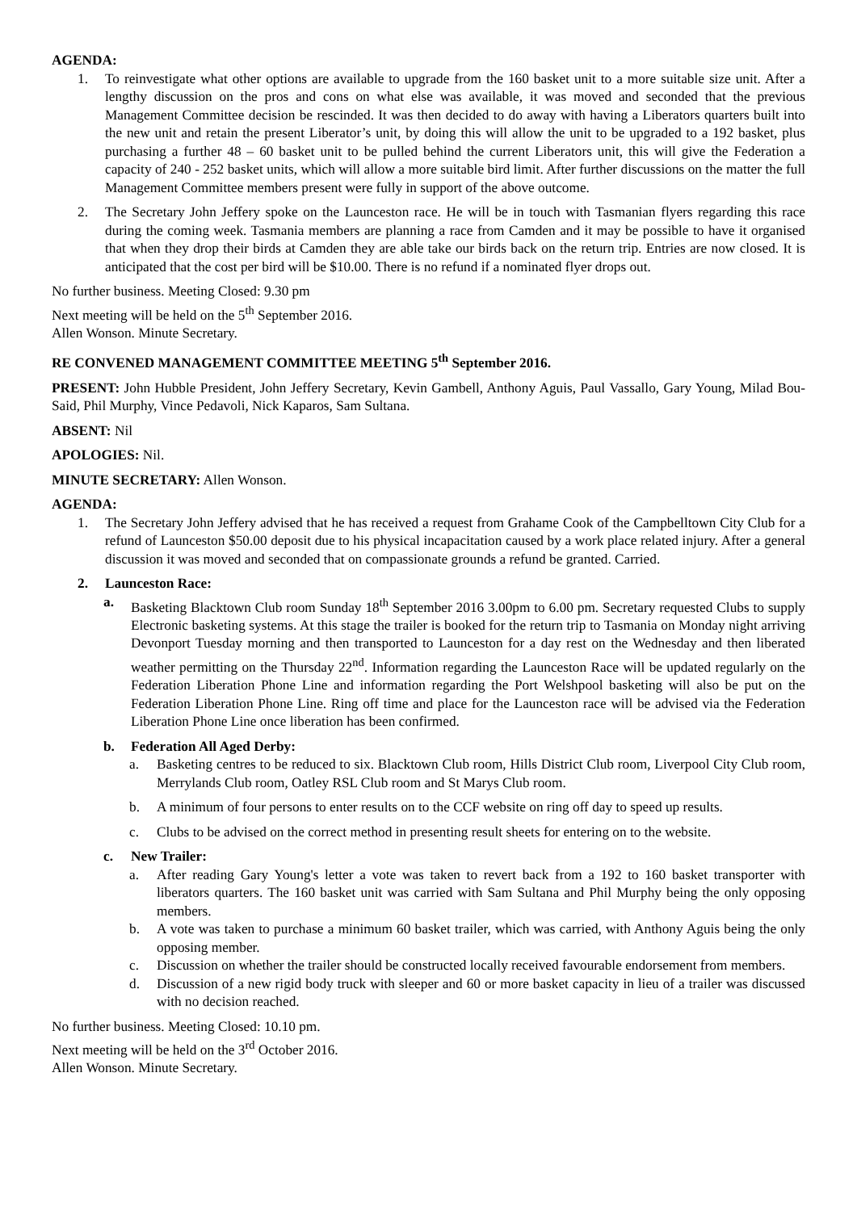AGENDA:
1. To reinvestigate what other options are available to upgrade from the 160 basket unit to a more suitable size unit. After a lengthy discussion on the pros and cons on what else was available, it was moved and seconded that the previous Management Committee decision be rescinded. It was then decided to do away with having a Liberators quarters built into the new unit and retain the present Liberator’s unit, by doing this will allow the unit to be upgraded to a 192 basket, plus purchasing a further 48 – 60 basket unit to be pulled behind the current Liberators unit, this will give the Federation a capacity of 240 - 252 basket units, which will allow a more suitable bird limit. After further discussions on the matter the full Management Committee members present were fully in support of the above outcome.
2. The Secretary John Jeffery spoke on the Launceston race. He will be in touch with Tasmanian flyers regarding this race during the coming week. Tasmania members are planning a race from Camden and it may be possible to have it organised that when they drop their birds at Camden they are able take our birds back on the return trip. Entries are now closed. It is anticipated that the cost per bird will be $10.00. There is no refund if a nominated flyer drops out.
No further business. Meeting Closed: 9.30 pm
Next meeting will be held on the 5<sup>th</sup> September 2016.
Allen Wonson. Minute Secretary.
RE CONVENED MANAGEMENT COMMITTEE MEETING 5<sup>th</sup> September 2016.
PRESENT: John Hubble President, John Jeffery Secretary, Kevin Gambell, Anthony Aguis, Paul Vassallo, Gary Young, Milad Bou-Said, Phil Murphy, Vince Pedavoli, Nick Kaparos, Sam Sultana.
ABSENT: Nil
APOLOGIES: Nil.
MINUTE SECRETARY: Allen Wonson.
AGENDA:
1. The Secretary John Jeffery advised that he has received a request from Grahame Cook of the Campbelltown City Club for a refund of Launceston $50.00 deposit due to his physical incapacitation caused by a work place related injury. After a general discussion it was moved and seconded that on compassionate grounds a refund be granted. Carried.
2. Launceston Race:
a. Basketing Blacktown Club room Sunday 18<sup>th</sup> September 2016 3.00pm to 6.00 pm. Secretary requested Clubs to supply Electronic basketing systems. At this stage the trailer is booked for the return trip to Tasmania on Monday night arriving Devonport Tuesday morning and then transported to Launceston for a day rest on the Wednesday and then liberated weather permitting on the Thursday 22<sup>nd</sup>. Information regarding the Launceston Race will be updated regularly on the Federation Liberation Phone Line and information regarding the Port Welshpool basketing will also be put on the Federation Liberation Phone Line. Ring off time and place for the Launceston race will be advised via the Federation Liberation Phone Line once liberation has been confirmed.
b. Federation All Aged Derby:
a. Basketing centres to be reduced to six. Blacktown Club room, Hills District Club room, Liverpool City Club room, Merrylands Club room, Oatley RSL Club room and St Marys Club room.
b. A minimum of four persons to enter results on to the CCF website on ring off day to speed up results.
c. Clubs to be advised on the correct method in presenting result sheets for entering on to the website.
c. New Trailer:
a. After reading Gary Young's letter a vote was taken to revert back from a 192 to 160 basket transporter with liberators quarters. The 160 basket unit was carried with Sam Sultana and Phil Murphy being the only opposing members.
b. A vote was taken to purchase a minimum 60 basket trailer, which was carried, with Anthony Aguis being the only opposing member.
c. Discussion on whether the trailer should be constructed locally received favourable endorsement from members.
d. Discussion of a new rigid body truck with sleeper and 60 or more basket capacity in lieu of a trailer was discussed with no decision reached.
No further business. Meeting Closed: 10.10 pm.
Next meeting will be held on the 3<sup>rd</sup> October 2016.
Allen Wonson. Minute Secretary.